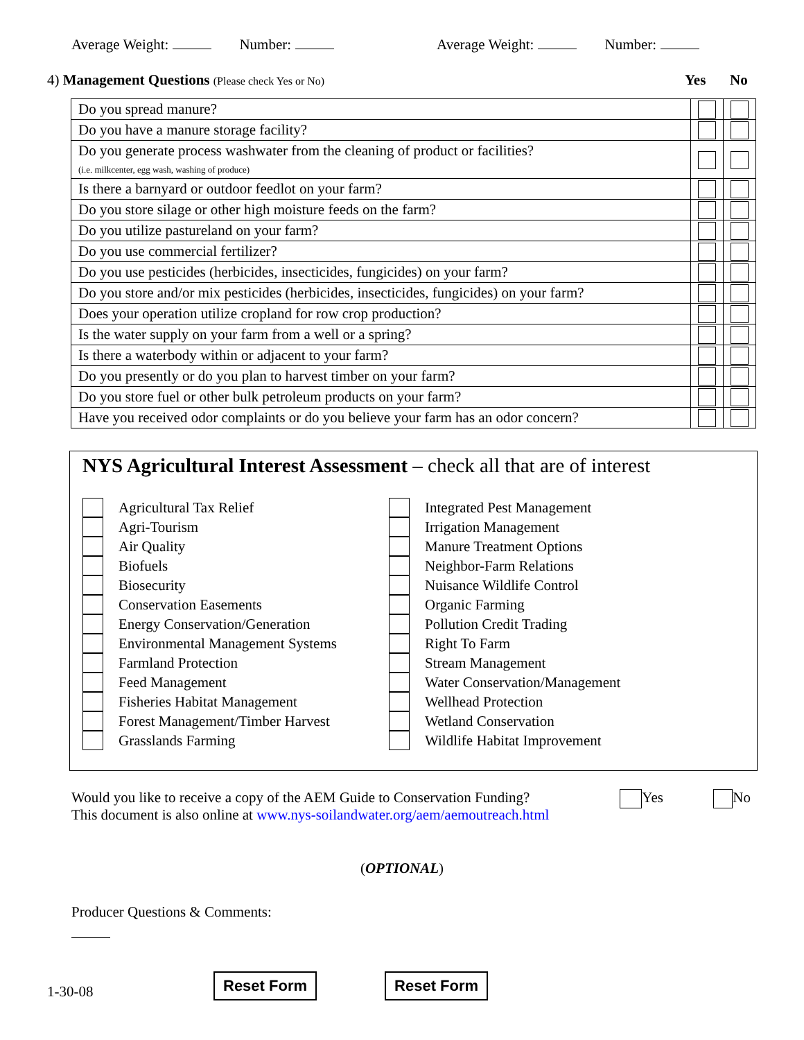Average Weight: Number: Average Weight: Number:
4) Management Questions (Please check Yes or No)
Yes No
| Do you spread manure? | | |
| Do you have a manure storage facility? | | |
| Do you generate process washwater from the cleaning of product or facilities? (i.e. milkcenter, egg wash, washing of produce) | | |
| Is there a barnyard or outdoor feedlot on your farm? | | |
| Do you store silage or other high moisture feeds on the farm? | | |
| Do you utilize pastureland on your farm? | | |
| Do you use commercial fertilizer? | | |
| Do you use pesticides (herbicides, insecticides, fungicides) on your farm? | | |
| Do you store and/or mix pesticides (herbicides, insecticides, fungicides) on your farm? | | |
| Does your operation utilize cropland for row crop production? | | |
| Is the water supply on your farm from a well or a spring? | | |
| Is there a waterbody within or adjacent to your farm? | | |
| Do you presently or do you plan to harvest timber on your farm? | | |
| Do you store fuel or other bulk petroleum products on your farm? | | |
| Have you received odor complaints or do you believe your farm has an odor concern? | | |
NYS Agricultural Interest Assessment – check all that are of interest
Agricultural Tax Relief
Agri-Tourism
Air Quality
Biofuels
Biosecurity
Conservation Easements
Energy Conservation/Generation
Environmental Management Systems
Farmland Protection
Feed Management
Fisheries Habitat Management
Forest Management/Timber Harvest
Grasslands Farming
Integrated Pest Management
Irrigation Management
Manure Treatment Options
Neighbor-Farm Relations
Nuisance Wildlife Control
Organic Farming
Pollution Credit Trading
Right To Farm
Stream Management
Water Conservation/Management
Wellhead Protection
Wetland Conservation
Wildlife Habitat Improvement
Would you like to receive a copy of the AEM Guide to Conservation Funding?
This document is also online at www.nys-soilandwater.org/aem/aemoutreach.html
Yes No
(OPTIONAL)
Producer Questions & Comments:
1-30-08 Reset Form Reset Form